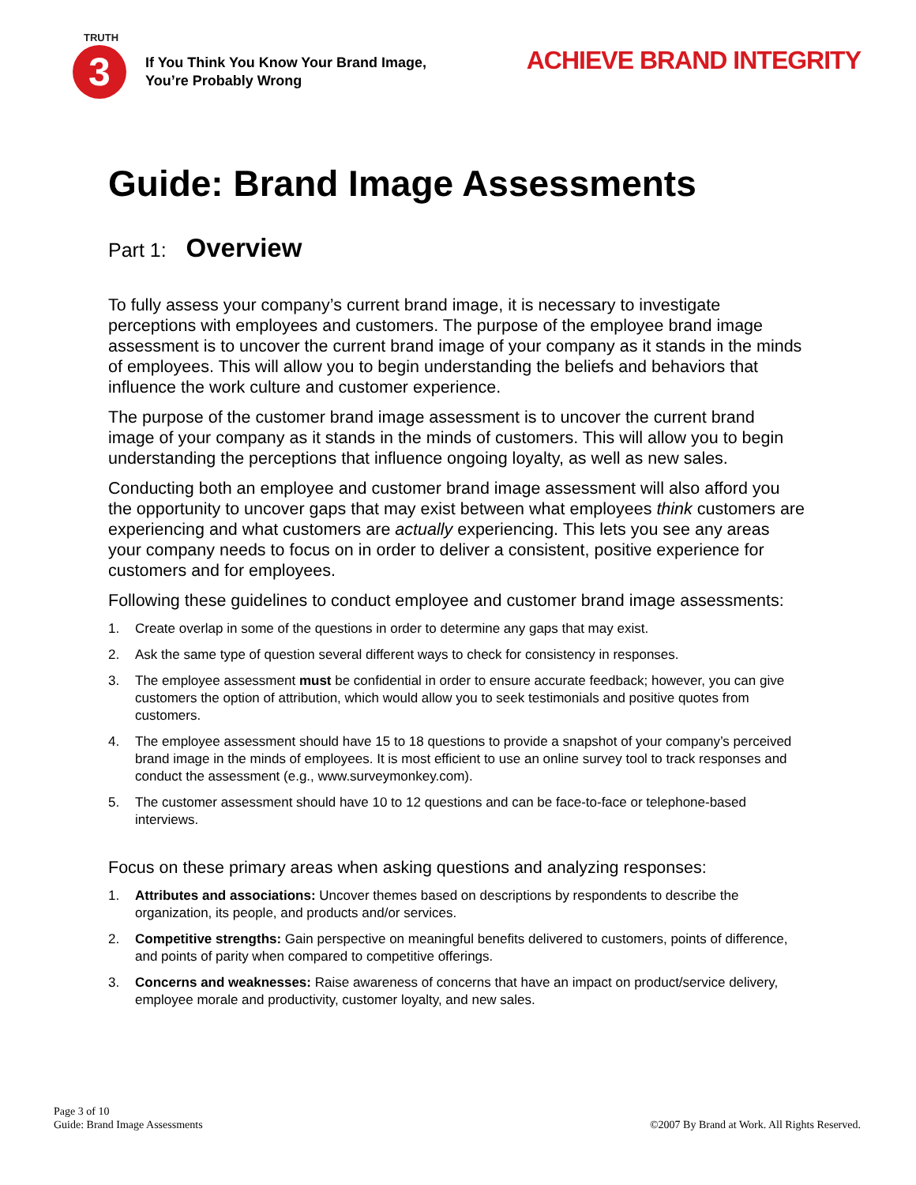TRUTH
3
If You Think You Know Your Brand Image,
You’re Probably Wrong
ACHIEVE BRAND INTEGRITY
Guide: Brand Image Assessments
Part 1: Overview
To fully assess your company’s current brand image, it is necessary to investigate perceptions with employees and customers. The purpose of the employee brand image assessment is to uncover the current brand image of your company as it stands in the minds of employees. This will allow you to begin understanding the beliefs and behaviors that influence the work culture and customer experience.
The purpose of the customer brand image assessment is to uncover the current brand image of your company as it stands in the minds of customers. This will allow you to begin understanding the perceptions that influence ongoing loyalty, as well as new sales.
Conducting both an employee and customer brand image assessment will also afford you the opportunity to uncover gaps that may exist between what employees think customers are experiencing and what customers are actually experiencing. This lets you see any areas your company needs to focus on in order to deliver a consistent, positive experience for customers and for employees.
Following these guidelines to conduct employee and customer brand image assessments:
1. Create overlap in some of the questions in order to determine any gaps that may exist.
2. Ask the same type of question several different ways to check for consistency in responses.
3. The employee assessment must be confidential in order to ensure accurate feedback; however, you can give customers the option of attribution, which would allow you to seek testimonials and positive quotes from customers.
4. The employee assessment should have 15 to 18 questions to provide a snapshot of your company’s perceived brand image in the minds of employees. It is most efficient to use an online survey tool to track responses and conduct the assessment (e.g., www.surveymonkey.com).
5. The customer assessment should have 10 to 12 questions and can be face-to-face or telephone-based interviews.
Focus on these primary areas when asking questions and analyzing responses:
1. Attributes and associations: Uncover themes based on descriptions by respondents to describe the organization, its people, and products and/or services.
2. Competitive strengths: Gain perspective on meaningful benefits delivered to customers, points of difference, and points of parity when compared to competitive offerings.
3. Concerns and weaknesses: Raise awareness of concerns that have an impact on product/service delivery, employee morale and productivity, customer loyalty, and new sales.
Page 3 of 10
Guide: Brand Image Assessments
©2007 By Brand at Work. All Rights Reserved.